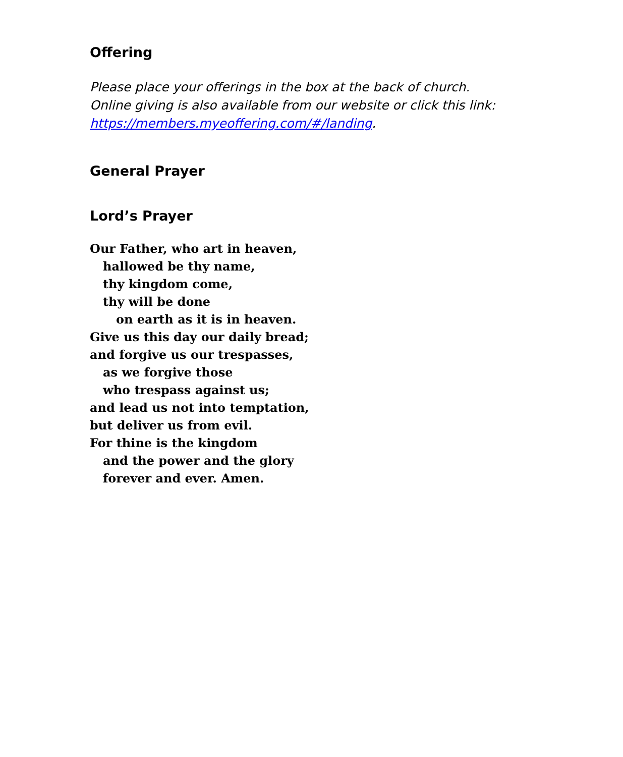Offering
Please place your offerings in the box at the back of church.
Online giving is also available from our website or click this link:
https://members.myeoffering.com/#/landing.
General Prayer
Lord’s Prayer
Our Father, who art in heaven,
hallowed be thy name,
thy kingdom come,
thy will be done
on earth as it is in heaven.
Give us this day our daily bread;
and forgive us our trespasses,
as we forgive those
who trespass against us;
and lead us not into temptation,
but deliver us from evil.
For thine is the kingdom
and the power and the glory
forever and ever. Amen.